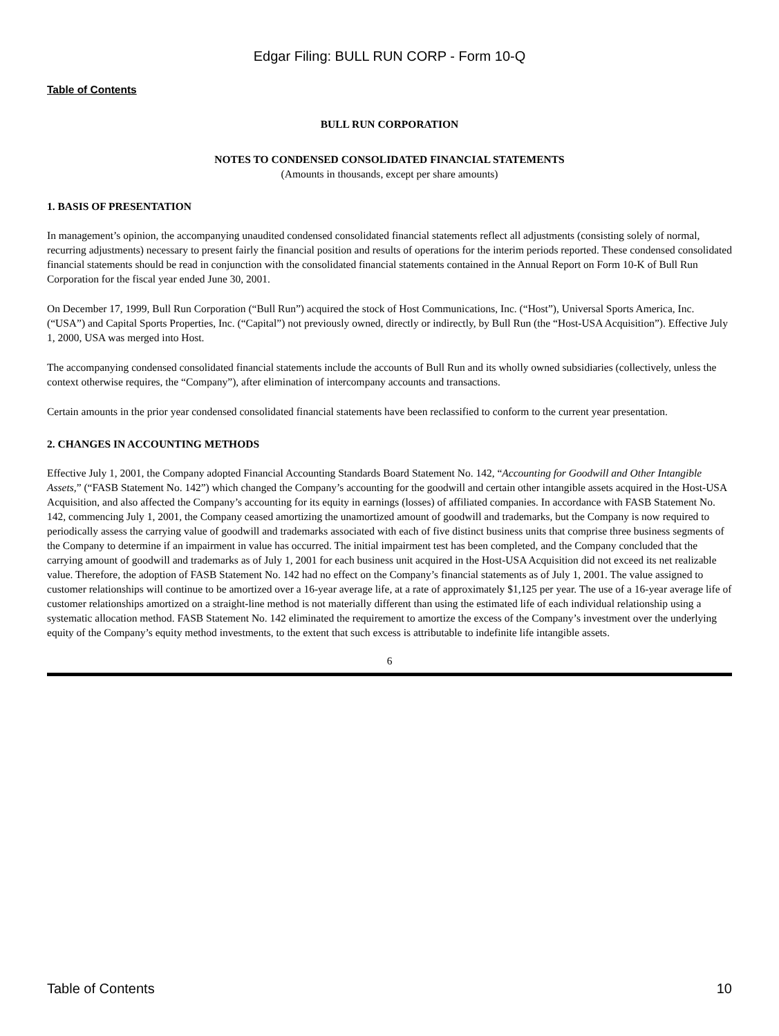Edgar Filing: BULL RUN CORP - Form 10-Q
Table of Contents
BULL RUN CORPORATION
NOTES TO CONDENSED CONSOLIDATED FINANCIAL STATEMENTS
(Amounts in thousands, except per share amounts)
1. BASIS OF PRESENTATION
In management’s opinion, the accompanying unaudited condensed consolidated financial statements reflect all adjustments (consisting solely of normal, recurring adjustments) necessary to present fairly the financial position and results of operations for the interim periods reported. These condensed consolidated financial statements should be read in conjunction with the consolidated financial statements contained in the Annual Report on Form 10-K of Bull Run Corporation for the fiscal year ended June 30, 2001.
On December 17, 1999, Bull Run Corporation (“Bull Run”) acquired the stock of Host Communications, Inc. (“Host”), Universal Sports America, Inc. (“USA”) and Capital Sports Properties, Inc. (“Capital”) not previously owned, directly or indirectly, by Bull Run (the “Host-USA Acquisition”). Effective July 1, 2000, USA was merged into Host.
The accompanying condensed consolidated financial statements include the accounts of Bull Run and its wholly owned subsidiaries (collectively, unless the context otherwise requires, the “Company”), after elimination of intercompany accounts and transactions.
Certain amounts in the prior year condensed consolidated financial statements have been reclassified to conform to the current year presentation.
2. CHANGES IN ACCOUNTING METHODS
Effective July 1, 2001, the Company adopted Financial Accounting Standards Board Statement No. 142, “Accounting for Goodwill and Other Intangible Assets,” (“FASB Statement No. 142”) which changed the Company’s accounting for the goodwill and certain other intangible assets acquired in the Host-USA Acquisition, and also affected the Company’s accounting for its equity in earnings (losses) of affiliated companies. In accordance with FASB Statement No. 142, commencing July 1, 2001, the Company ceased amortizing the unamortized amount of goodwill and trademarks, but the Company is now required to periodically assess the carrying value of goodwill and trademarks associated with each of five distinct business units that comprise three business segments of the Company to determine if an impairment in value has occurred. The initial impairment test has been completed, and the Company concluded that the carrying amount of goodwill and trademarks as of July 1, 2001 for each business unit acquired in the Host-USA Acquisition did not exceed its net realizable value. Therefore, the adoption of FASB Statement No. 142 had no effect on the Company’s financial statements as of July 1, 2001. The value assigned to customer relationships will continue to be amortized over a 16-year average life, at a rate of approximately $1,125 per year. The use of a 16-year average life of customer relationships amortized on a straight-line method is not materially different than using the estimated life of each individual relationship using a systematic allocation method. FASB Statement No. 142 eliminated the requirement to amortize the excess of the Company’s investment over the underlying equity of the Company’s equity method investments, to the extent that such excess is attributable to indefinite life intangible assets.
6
Table of Contents 10